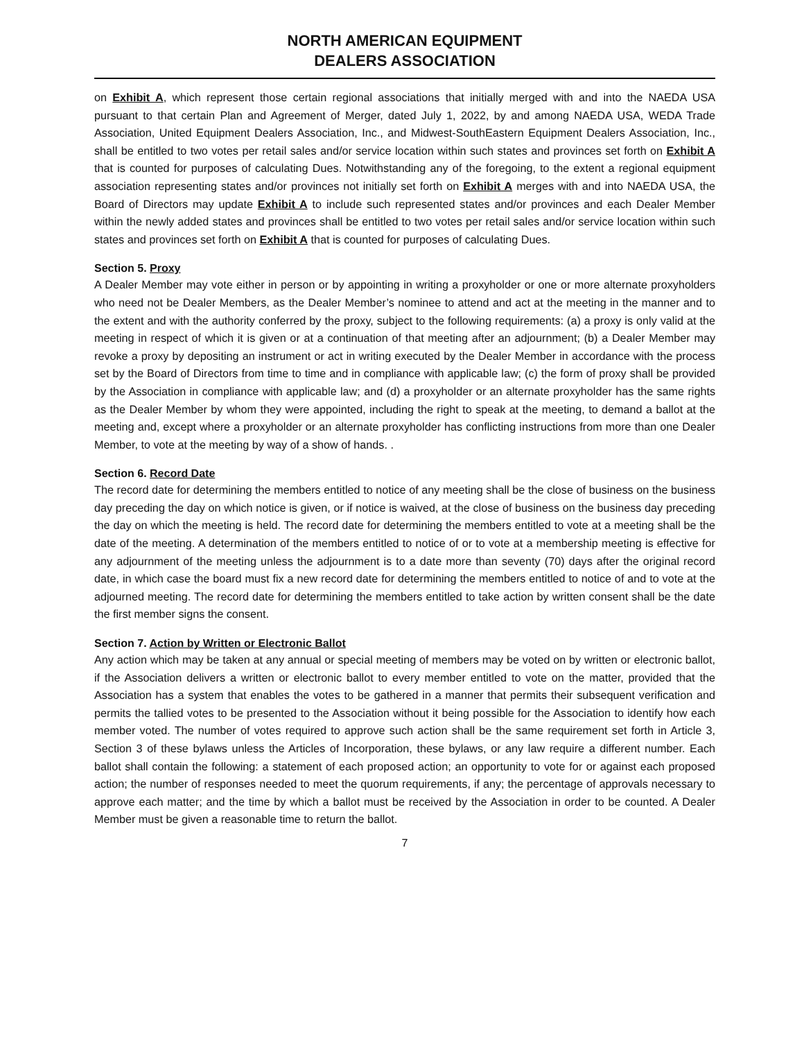NORTH AMERICAN EQUIPMENT
DEALERS ASSOCIATION
on Exhibit A, which represent those certain regional associations that initially merged with and into the NAEDA USA pursuant to that certain Plan and Agreement of Merger, dated July 1, 2022, by and among NAEDA USA, WEDA Trade Association, United Equipment Dealers Association, Inc., and Midwest-SouthEastern Equipment Dealers Association, Inc., shall be entitled to two votes per retail sales and/or service location within such states and provinces set forth on Exhibit A that is counted for purposes of calculating Dues. Notwithstanding any of the foregoing, to the extent a regional equipment association representing states and/or provinces not initially set forth on Exhibit A merges with and into NAEDA USA, the Board of Directors may update Exhibit A to include such represented states and/or provinces and each Dealer Member within the newly added states and provinces shall be entitled to two votes per retail sales and/or service location within such states and provinces set forth on Exhibit A that is counted for purposes of calculating Dues.
Section 5. Proxy
A Dealer Member may vote either in person or by appointing in writing a proxyholder or one or more alternate proxyholders who need not be Dealer Members, as the Dealer Member’s nominee to attend and act at the meeting in the manner and to the extent and with the authority conferred by the proxy, subject to the following requirements: (a) a proxy is only valid at the meeting in respect of which it is given or at a continuation of that meeting after an adjournment; (b) a Dealer Member may revoke a proxy by depositing an instrument or act in writing executed by the Dealer Member in accordance with the process set by the Board of Directors from time to time and in compliance with applicable law; (c) the form of proxy shall be provided by the Association in compliance with applicable law; and (d) a proxyholder or an alternate proxyholder has the same rights as the Dealer Member by whom they were appointed, including the right to speak at the meeting, to demand a ballot at the meeting and, except where a proxyholder or an alternate proxyholder has conflicting instructions from more than one Dealer Member, to vote at the meeting by way of a show of hands. .
Section 6. Record Date
The record date for determining the members entitled to notice of any meeting shall be the close of business on the business day preceding the day on which notice is given, or if notice is waived, at the close of business on the business day preceding the day on which the meeting is held. The record date for determining the members entitled to vote at a meeting shall be the date of the meeting. A determination of the members entitled to notice of or to vote at a membership meeting is effective for any adjournment of the meeting unless the adjournment is to a date more than seventy (70) days after the original record date, in which case the board must fix a new record date for determining the members entitled to notice of and to vote at the adjourned meeting. The record date for determining the members entitled to take action by written consent shall be the date the first member signs the consent.
Section 7. Action by Written or Electronic Ballot
Any action which may be taken at any annual or special meeting of members may be voted on by written or electronic ballot, if the Association delivers a written or electronic ballot to every member entitled to vote on the matter, provided that the Association has a system that enables the votes to be gathered in a manner that permits their subsequent verification and permits the tallied votes to be presented to the Association without it being possible for the Association to identify how each member voted. The number of votes required to approve such action shall be the same requirement set forth in Article 3, Section 3 of these bylaws unless the Articles of Incorporation, these bylaws, or any law require a different number. Each ballot shall contain the following: a statement of each proposed action; an opportunity to vote for or against each proposed action; the number of responses needed to meet the quorum requirements, if any; the percentage of approvals necessary to approve each matter; and the time by which a ballot must be received by the Association in order to be counted. A Dealer Member must be given a reasonable time to return the ballot.
7